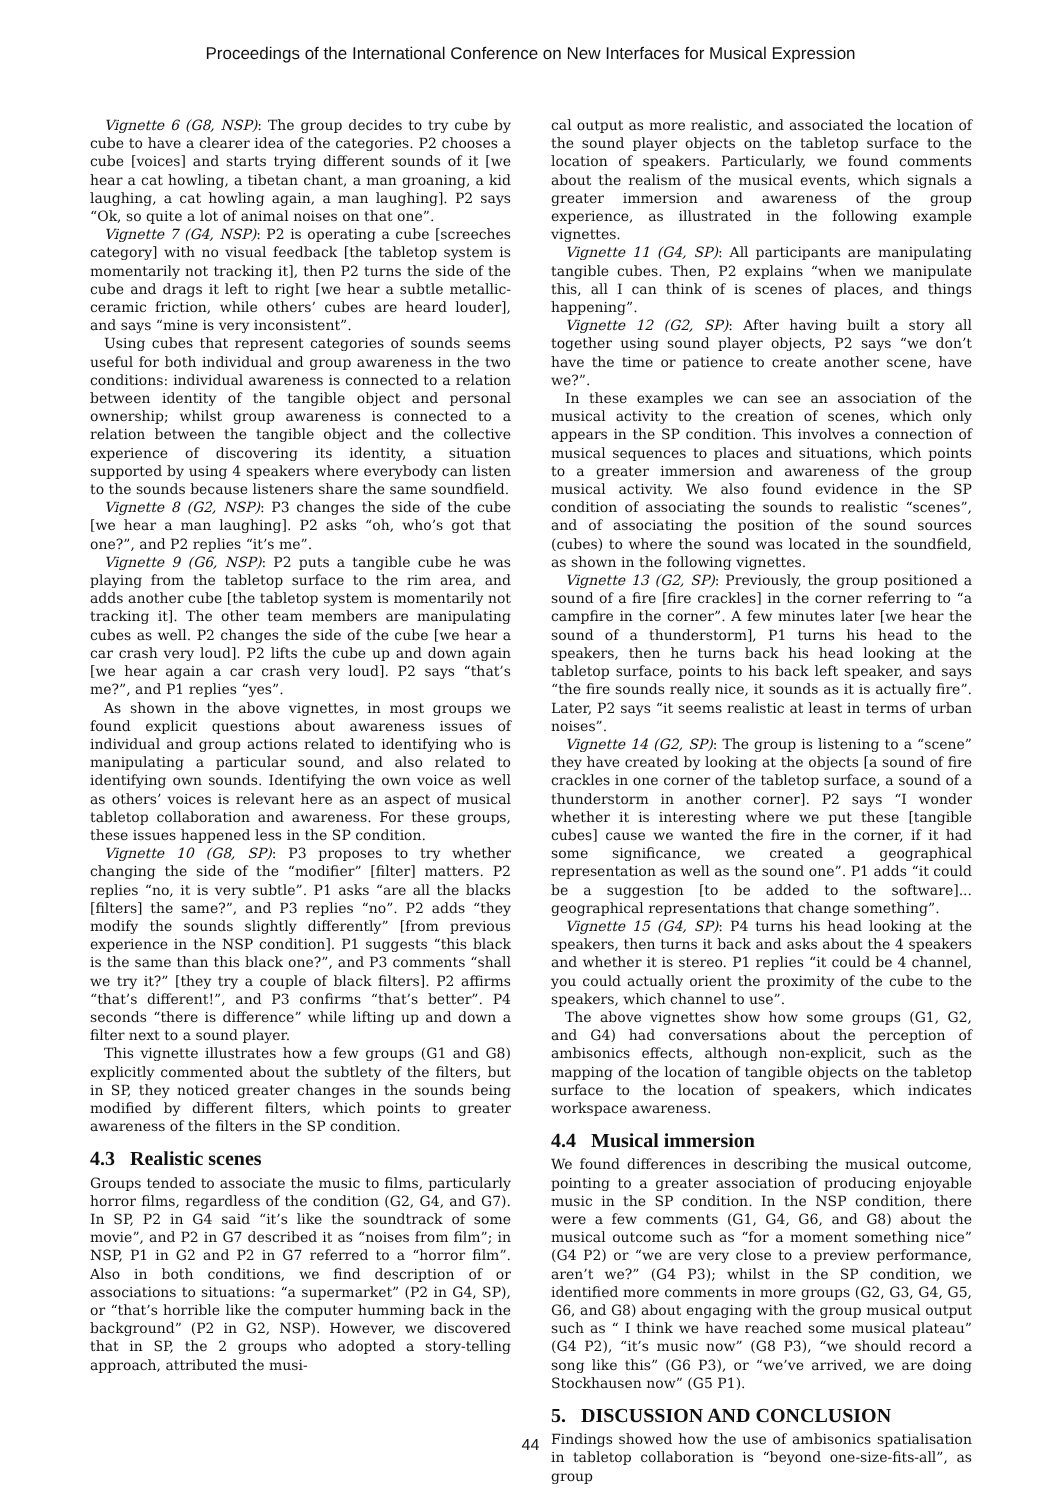Proceedings of the International Conference on New Interfaces for Musical Expression
Vignette 6 (G8, NSP): The group decides to try cube by cube to have a clearer idea of the categories. P2 chooses a cube [voices] and starts trying different sounds of it [we hear a cat howling, a tibetan chant, a man groaning, a kid laughing, a cat howling again, a man laughing]. P2 says “Ok, so quite a lot of animal noises on that one”.
Vignette 7 (G4, NSP): P2 is operating a cube [screeches category] with no visual feedback [the tabletop system is momentarily not tracking it], then P2 turns the side of the cube and drags it left to right [we hear a subtle metallic-ceramic friction, while others’ cubes are heard louder], and says “mine is very inconsistent”.
Using cubes that represent categories of sounds seems useful for both individual and group awareness in the two conditions: individual awareness is connected to a relation between identity of the tangible object and personal ownership; whilst group awareness is connected to a relation between the tangible object and the collective experience of discovering its identity, a situation supported by using 4 speakers where everybody can listen to the sounds because listeners share the same soundfield.
Vignette 8 (G2, NSP): P3 changes the side of the cube [we hear a man laughing]. P2 asks “oh, who’s got that one?”, and P2 replies “it’s me”.
Vignette 9 (G6, NSP): P2 puts a tangible cube he was playing from the tabletop surface to the rim area, and adds another cube [the tabletop system is momentarily not tracking it]. The other team members are manipulating cubes as well. P2 changes the side of the cube [we hear a car crash very loud]. P2 lifts the cube up and down again [we hear again a car crash very loud]. P2 says “that’s me?”, and P1 replies “yes”.
As shown in the above vignettes, in most groups we found explicit questions about awareness issues of individual and group actions related to identifying who is manipulating a particular sound, and also related to identifying own sounds. Identifying the own voice as well as others’ voices is relevant here as an aspect of musical tabletop collaboration and awareness. For these groups, these issues happened less in the SP condition.
Vignette 10 (G8, SP): P3 proposes to try whether changing the side of the “modifier” [filter] matters. P2 replies “no, it is very subtle”. P1 asks “are all the blacks [filters] the same?”, and P3 replies “no”. P2 adds “they modify the sounds slightly differently” [from previous experience in the NSP condition]. P1 suggests “this black is the same than this black one?”, and P3 comments “shall we try it?” [they try a couple of black filters]. P2 affirms “that’s different!”, and P3 confirms “that’s better”. P4 seconds “there is difference” while lifting up and down a filter next to a sound player.
This vignette illustrates how a few groups (G1 and G8) explicitly commented about the subtlety of the filters, but in SP, they noticed greater changes in the sounds being modified by different filters, which points to greater awareness of the filters in the SP condition.
4.3 Realistic scenes
Groups tended to associate the music to films, particularly horror films, regardless of the condition (G2, G4, and G7). In SP, P2 in G4 said “it’s like the soundtrack of some movie”, and P2 in G7 described it as “noises from film”; in NSP, P1 in G2 and P2 in G7 referred to a “horror film”. Also in both conditions, we find description of or associations to situations: “a supermarket” (P2 in G4, SP), or “that’s horrible like the computer humming back in the background” (P2 in G2, NSP). However, we discovered that in SP, the 2 groups who adopted a story-telling approach, attributed the musi-
cal output as more realistic, and associated the location of the sound player objects on the tabletop surface to the location of speakers. Particularly, we found comments about the realism of the musical events, which signals a greater immersion and awareness of the group experience, as illustrated in the following example vignettes.
Vignette 11 (G4, SP): All participants are manipulating tangible cubes. Then, P2 explains “when we manipulate this, all I can think of is scenes of places, and things happening”.
Vignette 12 (G2, SP): After having built a story all together using sound player objects, P2 says “we don’t have the time or patience to create another scene, have we?”.
In these examples we can see an association of the musical activity to the creation of scenes, which only appears in the SP condition. This involves a connection of musical sequences to places and situations, which points to a greater immersion and awareness of the group musical activity. We also found evidence in the SP condition of associating the sounds to realistic “scenes”, and of associating the position of the sound sources (cubes) to where the sound was located in the soundfield, as shown in the following vignettes.
Vignette 13 (G2, SP): Previously, the group positioned a sound of a fire [fire crackles] in the corner referring to “a campfire in the corner”. A few minutes later [we hear the sound of a thunderstorm], P1 turns his head to the speakers, then he turns back his head looking at the tabletop surface, points to his back left speaker, and says “the fire sounds really nice, it sounds as it is actually fire”. Later, P2 says “it seems realistic at least in terms of urban noises”.
Vignette 14 (G2, SP): The group is listening to a “scene” they have created by looking at the objects [a sound of fire crackles in one corner of the tabletop surface, a sound of a thunderstorm in another corner]. P2 says “I wonder whether it is interesting where we put these [tangible cubes] cause we wanted the fire in the corner, if it had some significance, we created a geographical representation as well as the sound one”. P1 adds “it could be a suggestion [to be added to the software]... geographical representations that change something”.
Vignette 15 (G4, SP): P4 turns his head looking at the speakers, then turns it back and asks about the 4 speakers and whether it is stereo. P1 replies “it could be 4 channel, you could actually orient the proximity of the cube to the speakers, which channel to use”.
The above vignettes show how some groups (G1, G2, and G4) had conversations about the perception of ambisonics effects, although non-explicit, such as the mapping of the location of tangible objects on the tabletop surface to the location of speakers, which indicates workspace awareness.
4.4 Musical immersion
We found differences in describing the musical outcome, pointing to a greater association of producing enjoyable music in the SP condition. In the NSP condition, there were a few comments (G1, G4, G6, and G8) about the musical outcome such as “for a moment something nice” (G4 P2) or “we are very close to a preview performance, aren’t we?” (G4 P3); whilst in the SP condition, we identified more comments in more groups (G2, G3, G4, G5, G6, and G8) about engaging with the group musical output such as “ I think we have reached some musical plateau” (G4 P2), “it’s music now” (G8 P3), “we should record a song like this” (G6 P3), or “we’ve arrived, we are doing Stockhausen now” (G5 P1).
5. DISCUSSION AND CONCLUSION
Findings showed how the use of ambisonics spatialisation in tabletop collaboration is “beyond one-size-fits-all”, as group
44